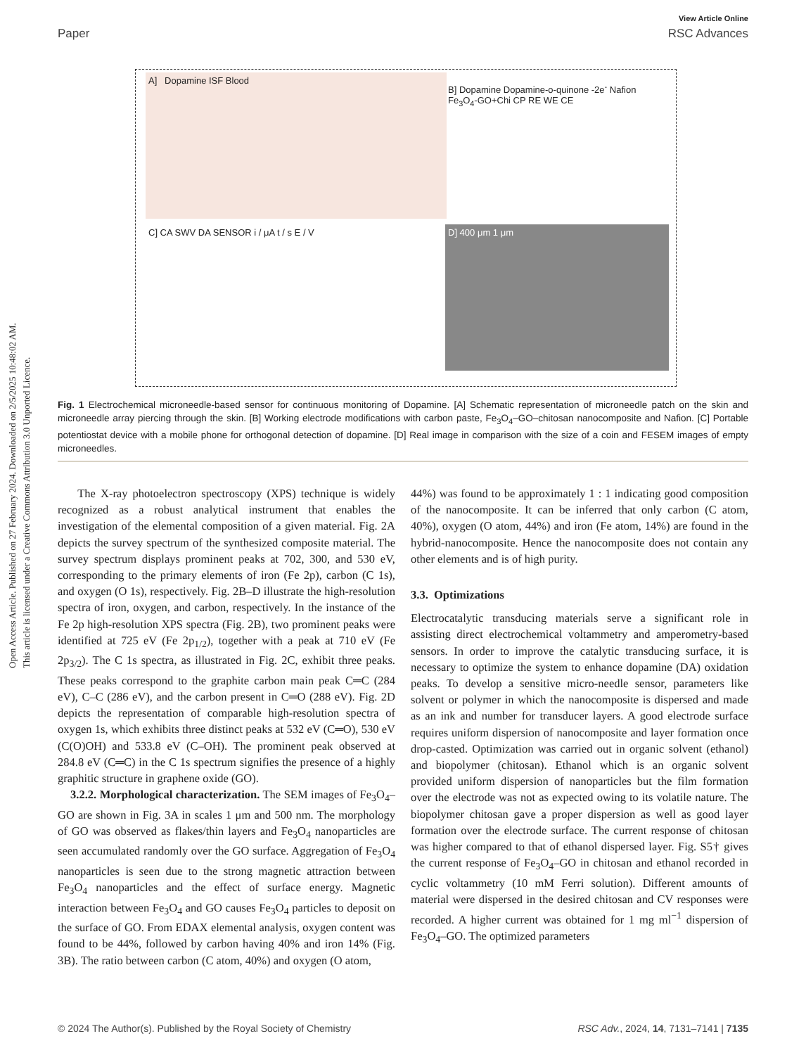Open Access Article. Published on 27 February 2024. Downloaded on 2/5/2025 10:48:02 AM.
This article is licensed under a Creative Commons Attribution 3.0 Unported Licence.
View Article Online
Paper RSC Advances
A] Dopamine ISF Blood
B] Dopamine Dopamine-o-quinone -2e<sup>-</sup> Nafion Fe<sub>3</sub>O<sub>4</sub>-GO+Chi CP RE WE CE
C] CA SWV DA SENSOR i / μA t / s E / V D] 400 μm 1 μm
Fig. 1 Electrochemical microneedle-based sensor for continuous monitoring of Dopamine. [A] Schematic representation of microneedle patch on the skin and microneedle array piercing through the skin. [B] Working electrode modifications with carbon paste, Fe<sub>3</sub>O<sub>4</sub>–GO–chitosan nanocomposite and Nafion. [C] Portable potentiostat device with a mobile phone for orthogonal detection of dopamine. [D] Real image in comparison with the size of a coin and FESEM images of empty microneedles.
The X-ray photoelectron spectroscopy (XPS) technique is widely recognized as a robust analytical instrument that enables the investigation of the elemental composition of a given material. Fig. 2A depicts the survey spectrum of the synthesized composite material. The survey spectrum displays prominent peaks at 702, 300, and 530 eV, corresponding to the primary elements of iron (Fe 2p), carbon (C 1s), and oxygen (O 1s), respectively. Fig. 2B–D illustrate the high-resolution spectra of iron, oxygen, and carbon, respectively. In the instance of the Fe 2p high-resolution XPS spectra (Fig. 2B), two prominent peaks were identified at 725 eV (Fe 2p<sub>1/2</sub>), together with a peak at 710 eV (Fe 2p<sub>3/2</sub>). The C 1s spectra, as illustrated in Fig. 2C, exhibit three peaks. These peaks correspond to the graphite carbon main peak C═C (284 eV), C–C (286 eV), and the carbon present in C═O (288 eV). Fig. 2D depicts the representation of comparable high-resolution spectra of oxygen 1s, which exhibits three distinct peaks at 532 eV (C═O), 530 eV (C(O)OH) and 533.8 eV (C–OH). The prominent peak observed at 284.8 eV (C═C) in the C 1s spectrum signifies the presence of a highly graphitic structure in graphene oxide (GO).
3.2.2. Morphological characterization. The SEM images of Fe<sub>3</sub>O<sub>4</sub>–GO are shown in Fig. 3A in scales 1 μm and 500 nm. The morphology of GO was observed as flakes/thin layers and Fe<sub>3</sub>O<sub>4</sub> nanoparticles are seen accumulated randomly over the GO surface. Aggregation of Fe<sub>3</sub>O<sub>4</sub> nanoparticles is seen due to the strong magnetic attraction between Fe<sub>3</sub>O<sub>4</sub> nanoparticles and the effect of surface energy. Magnetic interaction between Fe<sub>3</sub>O<sub>4</sub> and GO causes Fe<sub>3</sub>O<sub>4</sub> particles to deposit on the surface of GO. From EDAX elemental analysis, oxygen content was found to be 44%, followed by carbon having 40% and iron 14% (Fig. 3B). The ratio between carbon (C atom, 40%) and oxygen (O atom,
44%) was found to be approximately 1 : 1 indicating good composition of the nanocomposite. It can be inferred that only carbon (C atom, 40%), oxygen (O atom, 44%) and iron (Fe atom, 14%) are found in the hybrid-nanocomposite. Hence the nanocomposite does not contain any other elements and is of high purity.
3.3. Optimizations
Electrocatalytic transducing materials serve a significant role in assisting direct electrochemical voltammetry and amperometry-based sensors. In order to improve the catalytic transducing surface, it is necessary to optimize the system to enhance dopamine (DA) oxidation peaks. To develop a sensitive micro-needle sensor, parameters like solvent or polymer in which the nanocomposite is dispersed and made as an ink and number for transducer layers. A good electrode surface requires uniform dispersion of nanocomposite and layer formation once drop-casted. Optimization was carried out in organic solvent (ethanol) and biopolymer (chitosan). Ethanol which is an organic solvent provided uniform dispersion of nanoparticles but the film formation over the electrode was not as expected owing to its volatile nature. The biopolymer chitosan gave a proper dispersion as well as good layer formation over the electrode surface. The current response of chitosan was higher compared to that of ethanol dispersed layer. Fig. S5† gives the current response of Fe<sub>3</sub>O<sub>4</sub>–GO in chitosan and ethanol recorded in cyclic voltammetry (10 mM Ferri solution). Different amounts of material were dispersed in the desired chitosan and CV responses were recorded. A higher current was obtained for 1 mg ml<sup>−1</sup> dispersion of Fe<sub>3</sub>O<sub>4</sub>–GO. The optimized parameters
© 2024 The Author(s). Published by the Royal Society of Chemistry RSC Adv., 2024, 14, 7131–7141 | 7135